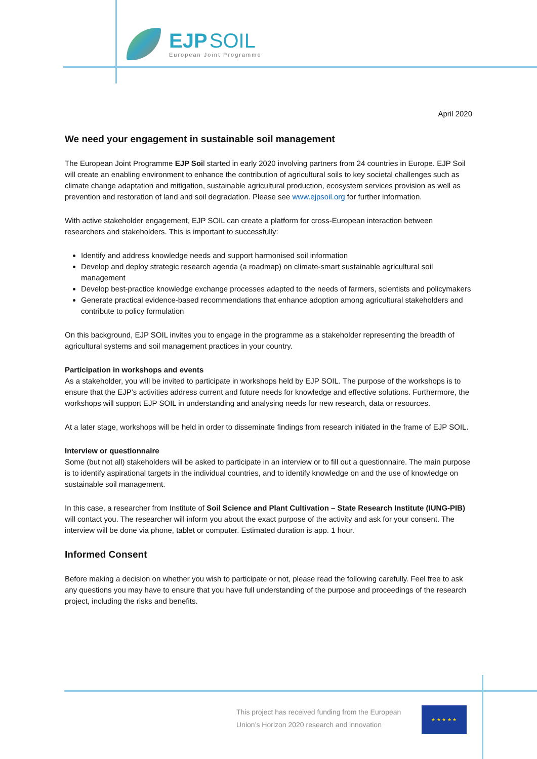EJP SOIL
European Joint Programme
April 2020
We need your engagement in sustainable soil management
The European Joint Programme EJP Soil started in early 2020 involving partners from 24 countries in Europe. EJP Soil will create an enabling environment to enhance the contribution of agricultural soils to key societal challenges such as climate change adaptation and mitigation, sustainable agricultural production, ecosystem services provision as well as prevention and restoration of land and soil degradation. Please see www.ejpsoil.org for further information.
With active stakeholder engagement, EJP SOIL can create a platform for cross-European interaction between researchers and stakeholders. This is important to successfully:
Identify and address knowledge needs and support harmonised soil information
Develop and deploy strategic research agenda (a roadmap) on climate-smart sustainable agricultural soil management
Develop best-practice knowledge exchange processes adapted to the needs of farmers, scientists and policymakers
Generate practical evidence-based recommendations that enhance adoption among agricultural stakeholders and contribute to policy formulation
On this background, EJP SOIL invites you to engage in the programme as a stakeholder representing the breadth of agricultural systems and soil management practices in your country.
Participation in workshops and events
As a stakeholder, you will be invited to participate in workshops held by EJP SOIL. The purpose of the workshops is to ensure that the EJP’s activities address current and future needs for knowledge and effective solutions. Furthermore, the workshops will support EJP SOIL in understanding and analysing needs for new research, data or resources.
At a later stage, workshops will be held in order to disseminate findings from research initiated in the frame of EJP SOIL.
Interview or questionnaire
Some (but not all) stakeholders will be asked to participate in an interview or to fill out a questionnaire. The main purpose is to identify aspirational targets in the individual countries, and to identify knowledge on and the use of knowledge on sustainable soil management.
In this case, a researcher from Institute of Soil Science and Plant Cultivation – State Research Institute (IUNG-PIB) will contact you. The researcher will inform you about the exact purpose of the activity and ask for your consent. The interview will be done via phone, tablet or computer. Estimated duration is app. 1 hour.
Informed Consent
Before making a decision on whether you wish to participate or not, please read the following carefully. Feel free to ask any questions you may have to ensure that you have full understanding of the purpose and proceedings of the research project, including the risks and benefits.
This project has received funding from the European Union’s Horizon 2020 research and innovation
★ ★ ★ ★ ★